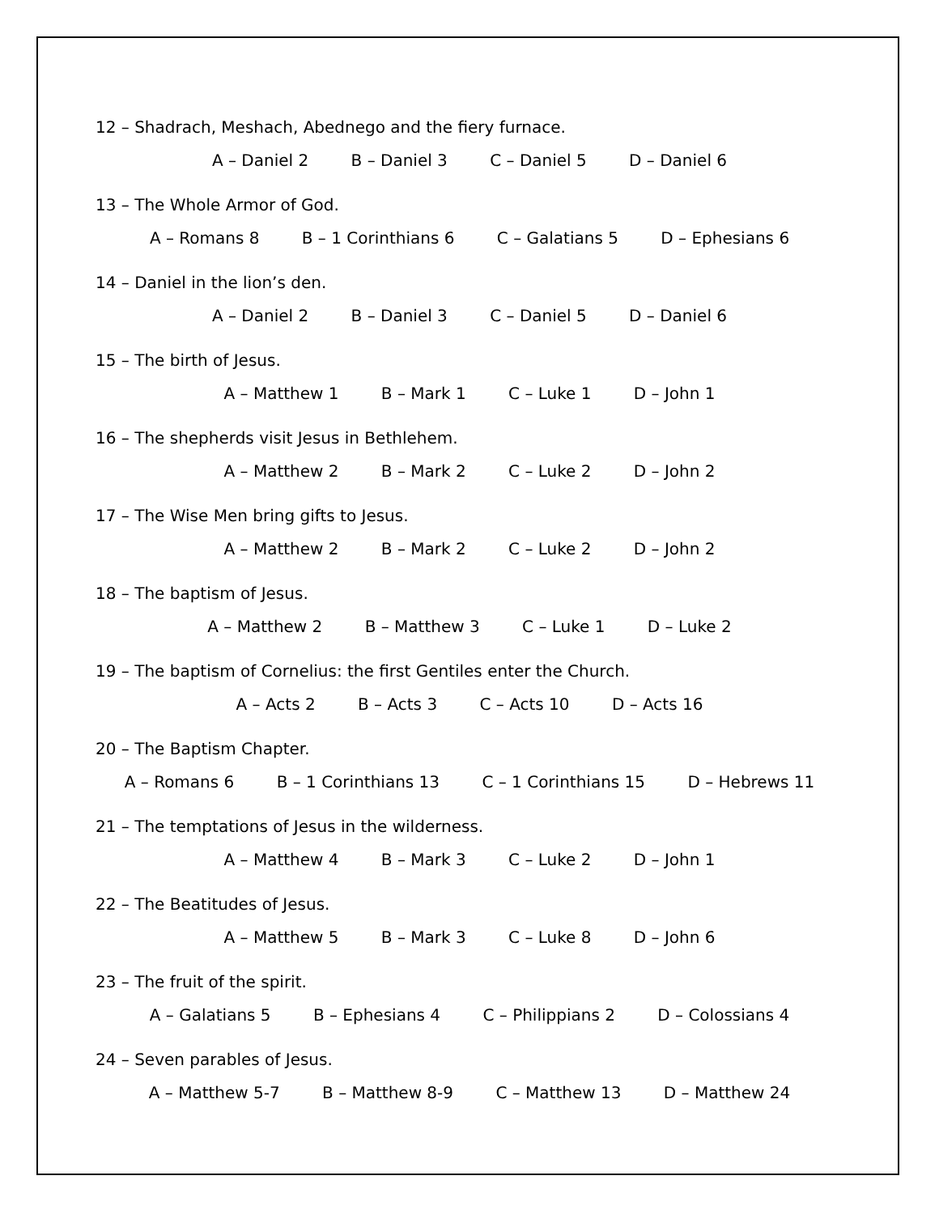12 – Shadrach, Meshach, Abednego and the fiery furnace.
A – Daniel 2 B – Daniel 3 C – Daniel 5 D – Daniel 6
13 – The Whole Armor of God.
A – Romans 8 B – 1 Corinthians 6 C – Galatians 5 D – Ephesians 6
14 – Daniel in the lion’s den.
A – Daniel 2 B – Daniel 3 C – Daniel 5 D – Daniel 6
15 – The birth of Jesus.
A – Matthew 1 B – Mark 1 C – Luke 1 D – John 1
16 – The shepherds visit Jesus in Bethlehem.
A – Matthew 2 B – Mark 2 C – Luke 2 D – John 2
17 – The Wise Men bring gifts to Jesus.
A – Matthew 2 B – Mark 2 C – Luke 2 D – John 2
18 – The baptism of Jesus.
A – Matthew 2 B – Matthew 3 C – Luke 1 D – Luke 2
19 – The baptism of Cornelius: the first Gentiles enter the Church.
A – Acts 2 B – Acts 3 C – Acts 10 D – Acts 16
20 – The Baptism Chapter.
A – Romans 6 B – 1 Corinthians 13 C – 1 Corinthians 15 D – Hebrews 11
21 – The temptations of Jesus in the wilderness.
A – Matthew 4 B – Mark 3 C – Luke 2 D – John 1
22 – The Beatitudes of Jesus.
A – Matthew 5 B – Mark 3 C – Luke 8 D – John 6
23 – The fruit of the spirit.
A – Galatians 5 B – Ephesians 4 C – Philippians 2 D – Colossians 4
24 – Seven parables of Jesus.
A – Matthew 5-7 B – Matthew 8-9 C – Matthew 13 D – Matthew 24